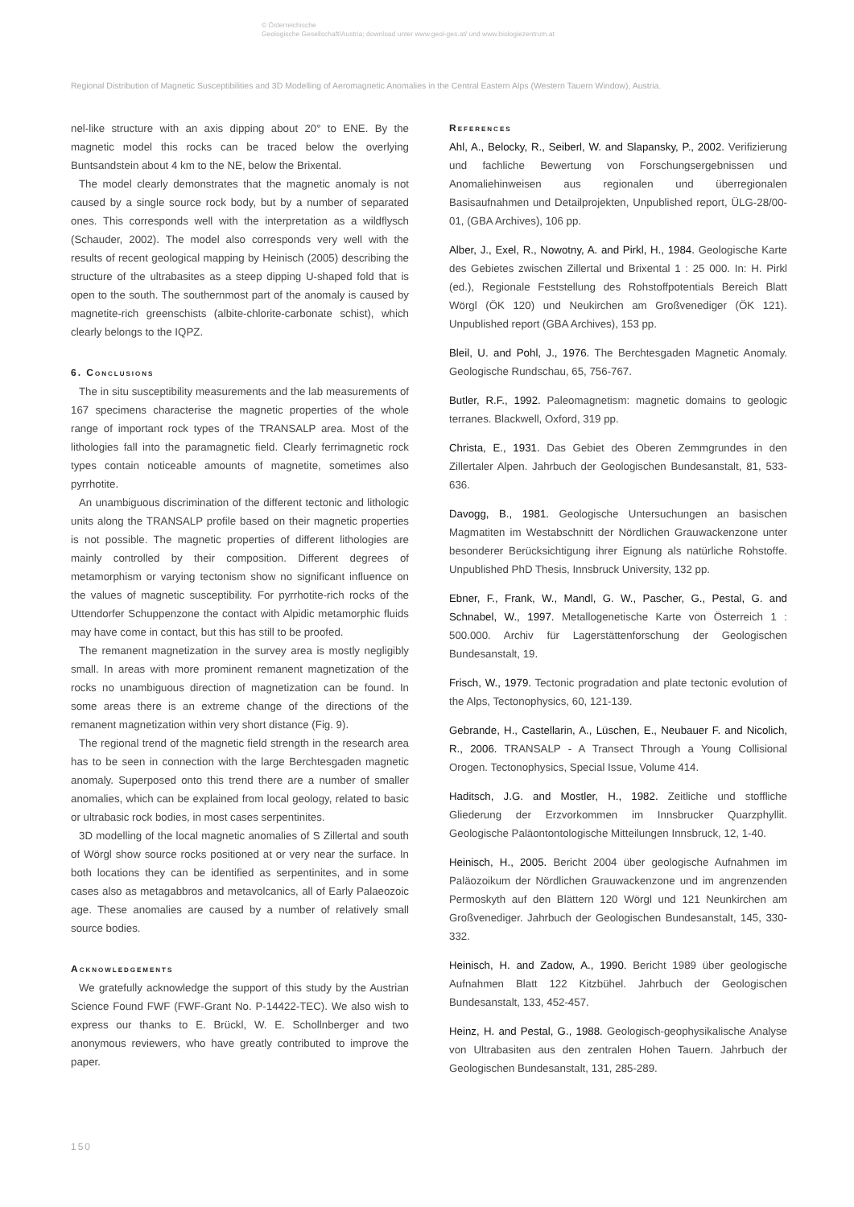© Österreichische
Geologische Gesellschaft/Austria; download unter www.geol-ges.at/ und www.biologiezentrum.at
Regional Distribution of Magnetic Susceptibilities and 3D Modelling of Aeromagnetic Anomalies in the Central Eastern Alps (Western Tauern Window), Austria.
nel-like structure with an axis dipping about 20° to ENE. By the magnetic model this rocks can be traced below the overlying Buntsandstein about 4 km to the NE, below the Brixental.
The model clearly demonstrates that the magnetic anomaly is not caused by a single source rock body, but by a number of separated ones. This corresponds well with the interpretation as a wildflysch (Schauder, 2002). The model also corresponds very well with the results of recent geological mapping by Heinisch (2005) describing the structure of the ultrabasites as a steep dipping U-shaped fold that is open to the south. The southernmost part of the anomaly is caused by magnetite-rich greenschists (albite-chlorite-carbonate schist), which clearly belongs to the IQPZ.
6. Conclusions
The in situ susceptibility measurements and the lab measurements of 167 specimens characterise the magnetic properties of the whole range of important rock types of the TRANSALP area. Most of the lithologies fall into the paramagnetic field. Clearly ferrimagnetic rock types contain noticeable amounts of magnetite, sometimes also pyrrhotite.
An unambiguous discrimination of the different tectonic and lithologic units along the TRANSALP profile based on their magnetic properties is not possible. The magnetic properties of different lithologies are mainly controlled by their composition. Different degrees of metamorphism or varying tectonism show no significant influence on the values of magnetic susceptibility. For pyrrhotite-rich rocks of the Uttendorfer Schuppenzone the contact with Alpidic metamorphic fluids may have come in contact, but this has still to be proofed.
The remanent magnetization in the survey area is mostly negligibly small. In areas with more prominent remanent magnetization of the rocks no unambiguous direction of magnetization can be found. In some areas there is an extreme change of the directions of the remanent magnetization within very short distance (Fig. 9).
The regional trend of the magnetic field strength in the research area has to be seen in connection with the large Berchtesgaden magnetic anomaly. Superposed onto this trend there are a number of smaller anomalies, which can be explained from local geology, related to basic or ultrabasic rock bodies, in most cases serpentinites.
3D modelling of the local magnetic anomalies of S Zillertal and south of Wörgl show source rocks positioned at or very near the surface. In both locations they can be identified as serpentinites, and in some cases also as metagabbros and metavolcanics, all of Early Palaeozoic age. These anomalies are caused by a number of relatively small source bodies.
Acknowledgements
We gratefully acknowledge the support of this study by the Austrian Science Found FWF (FWF-Grant No. P-14422-TEC). We also wish to express our thanks to E. Brückl, W. E. Schollnberger and two anonymous reviewers, who have greatly contributed to improve the paper.
References
Ahl, A., Belocky, R., Seiberl, W. and Slapansky, P., 2002. Verifizierung und fachliche Bewertung von Forschungsergebnissen und Anomaliehinweisen aus regionalen und überregionalen Basisaufnahmen und Detailprojekten, Unpublished report, ÜLG-28/00-01, (GBA Archives), 106 pp.
Alber, J., Exel, R., Nowotny, A. and Pirkl, H., 1984. Geologische Karte des Gebietes zwischen Zillertal und Brixental 1 : 25 000. In: H. Pirkl (ed.), Regionale Feststellung des Rohstoffpotentials Bereich Blatt Wörgl (ÖK 120) und Neukirchen am Großvenediger (ÖK 121). Unpublished report (GBA Archives), 153 pp.
Bleil, U. and Pohl, J., 1976. The Berchtesgaden Magnetic Anomaly. Geologische Rundschau, 65, 756-767.
Butler, R.F., 1992. Paleomagnetism: magnetic domains to geologic terranes. Blackwell, Oxford, 319 pp.
Christa, E., 1931. Das Gebiet des Oberen Zemmgrundes in den Zillertaler Alpen. Jahrbuch der Geologischen Bundesanstalt, 81, 533-636.
Davogg, B., 1981. Geologische Untersuchungen an basischen Magmatiten im Westabschnitt der Nördlichen Grauwackenzone unter besonderer Berücksichtigung ihrer Eignung als natürliche Rohstoffe. Unpublished PhD Thesis, Innsbruck University, 132 pp.
Ebner, F., Frank, W., Mandl, G. W., Pascher, G., Pestal, G. and Schnabel, W., 1997. Metallogenetische Karte von Österreich 1 : 500.000. Archiv für Lagerstättenforschung der Geologischen Bundesanstalt, 19.
Frisch, W., 1979. Tectonic progradation and plate tectonic evolution of the Alps, Tectonophysics, 60, 121-139.
Gebrande, H., Castellarin, A., Lüschen, E., Neubauer F. and Nicolich, R., 2006. TRANSALP - A Transect Through a Young Collisional Orogen. Tectonophysics, Special Issue, Volume 414.
Haditsch, J.G. and Mostler, H., 1982. Zeitliche und stoffliche Gliederung der Erzvorkommen im Innsbrucker Quarzphyllit. Geologische Paläontontologische Mitteilungen Innsbruck, 12, 1-40.
Heinisch, H., 2005. Bericht 2004 über geologische Aufnahmen im Paläozoikum der Nördlichen Grauwackenzone und im angrenzenden Permoskyth auf den Blättern 120 Wörgl und 121 Neunkirchen am Großvenediger. Jahrbuch der Geologischen Bundesanstalt, 145, 330-332.
Heinisch, H. and Zadow, A., 1990. Bericht 1989 über geologische Aufnahmen Blatt 122 Kitzbühel. Jahrbuch der Geologischen Bundesanstalt, 133, 452-457.
Heinz, H. and Pestal, G., 1988. Geologisch-geophysikalische Analyse von Ultrabasiten aus den zentralen Hohen Tauern. Jahrbuch der Geologischen Bundesanstalt, 131, 285-289.
150